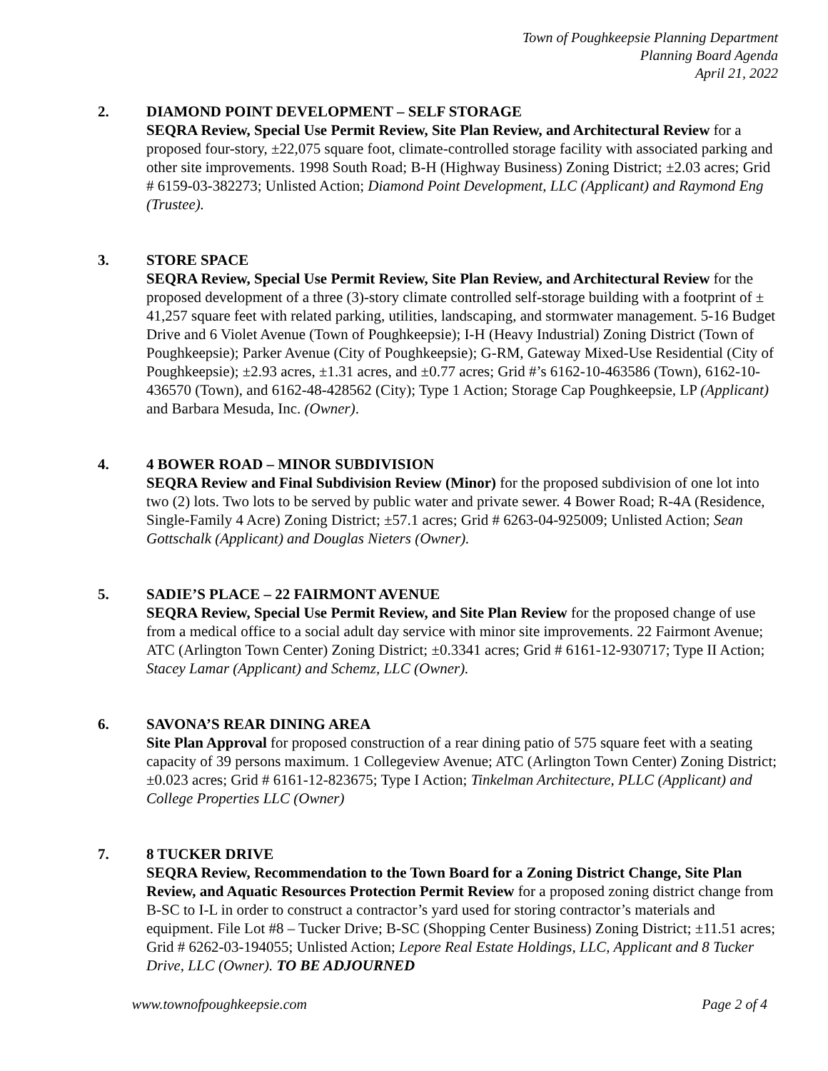Town of Poughkeepsie Planning Department
Planning Board Agenda
April 21, 2022
2. DIAMOND POINT DEVELOPMENT – SELF STORAGE
SEQRA Review, Special Use Permit Review, Site Plan Review, and Architectural Review for a proposed four-story, ±22,075 square foot, climate-controlled storage facility with associated parking and other site improvements. 1998 South Road; B-H (Highway Business) Zoning District; ±2.03 acres; Grid # 6159-03-382273; Unlisted Action; Diamond Point Development, LLC (Applicant) and Raymond Eng (Trustee).
3. STORE SPACE
SEQRA Review, Special Use Permit Review, Site Plan Review, and Architectural Review for the proposed development of a three (3)-story climate controlled self-storage building with a footprint of ± 41,257 square feet with related parking, utilities, landscaping, and stormwater management. 5-16 Budget Drive and 6 Violet Avenue (Town of Poughkeepsie); I-H (Heavy Industrial) Zoning District (Town of Poughkeepsie); Parker Avenue (City of Poughkeepsie); G-RM, Gateway Mixed-Use Residential (City of Poughkeepsie); ±2.93 acres, ±1.31 acres, and ±0.77 acres; Grid #’s 6162-10-463586 (Town), 6162-10-436570 (Town), and 6162-48-428562 (City); Type 1 Action; Storage Cap Poughkeepsie, LP (Applicant) and Barbara Mesuda, Inc. (Owner).
4. 4 BOWER ROAD – MINOR SUBDIVISION
SEQRA Review and Final Subdivision Review (Minor) for the proposed subdivision of one lot into two (2) lots. Two lots to be served by public water and private sewer. 4 Bower Road; R-4A (Residence, Single-Family 4 Acre) Zoning District; ±57.1 acres; Grid # 6263-04-925009; Unlisted Action; Sean Gottschalk (Applicant) and Douglas Nieters (Owner).
5. SADIE’S PLACE – 22 FAIRMONT AVENUE
SEQRA Review, Special Use Permit Review, and Site Plan Review for the proposed change of use from a medical office to a social adult day service with minor site improvements. 22 Fairmont Avenue; ATC (Arlington Town Center) Zoning District; ±0.3341 acres; Grid # 6161-12-930717; Type II Action; Stacey Lamar (Applicant) and Schemz, LLC (Owner).
6. SAVONA’S REAR DINING AREA
Site Plan Approval for proposed construction of a rear dining patio of 575 square feet with a seating capacity of 39 persons maximum. 1 Collegeview Avenue; ATC (Arlington Town Center) Zoning District; ±0.023 acres; Grid # 6161-12-823675; Type I Action; Tinkelman Architecture, PLLC (Applicant) and College Properties LLC (Owner)
7. 8 TUCKER DRIVE
SEQRA Review, Recommendation to the Town Board for a Zoning District Change, Site Plan Review, and Aquatic Resources Protection Permit Review for a proposed zoning district change from B-SC to I-L in order to construct a contractor’s yard used for storing contractor’s materials and equipment. File Lot #8 – Tucker Drive; B-SC (Shopping Center Business) Zoning District; ±11.51 acres; Grid # 6262-03-194055; Unlisted Action; Lepore Real Estate Holdings, LLC, Applicant and 8 Tucker Drive, LLC (Owner). TO BE ADJOURNED
www.townofpoughkeepsie.com Page 2 of 4